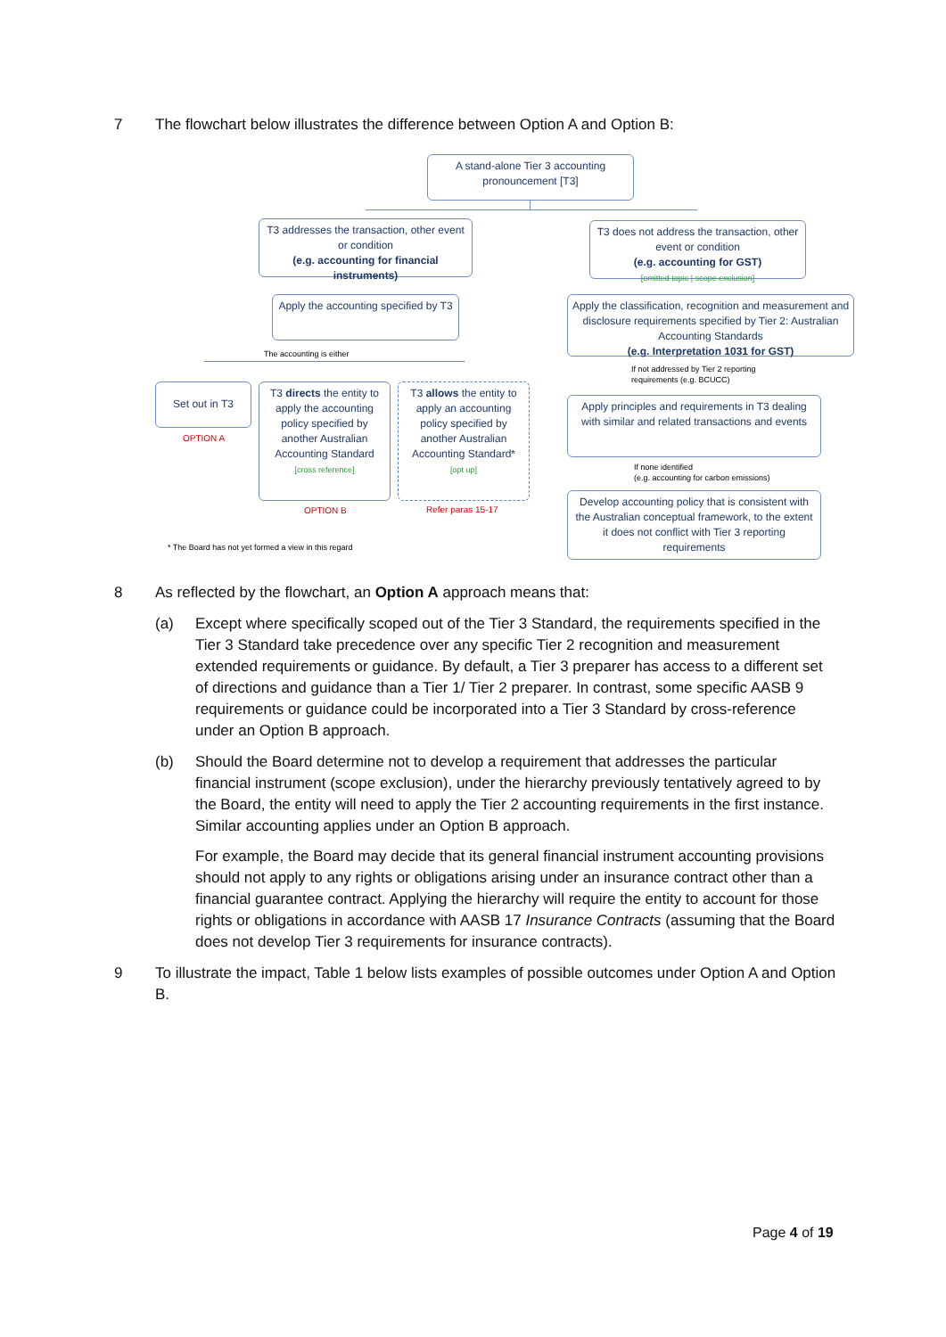7
The flowchart below illustrates the difference between Option A and Option B:
A stand-alone Tier 3 accounting pronouncement [T3]
T3 addresses the transaction, other event or condition
(e.g. accounting for financial instruments)
T3 does not address the transaction, other event or condition
(e.g. accounting for GST)
[omitted topic | scope exclusion]
Apply the accounting specified by T3
Apply the classification, recognition and measurement and disclosure requirements specified by Tier 2: Australian Accounting Standards
(e.g. Interpretation 1031 for GST)
The accounting is either
If not addressed by Tier 2 reporting
requirements (e.g. BCUCC)
Set out in T3
T3 directs the entity to apply the accounting policy specified by another Australian Accounting Standard
[cross reference]
T3 allows the entity to apply an accounting policy specified by another Australian Accounting Standard*
[opt up]
Apply principles and requirements in T3 dealing with similar and related transactions and events
OPTION A
If none identified
(e.g. accounting for carbon emissions)
Develop accounting policy that is consistent with the Australian conceptual framework, to the extent it does not conflict with Tier 3 reporting requirements
OPTION B Refer paras 15-17
* The Board has not yet formed a view in this regard
8
As reflected by the flowchart, an Option A approach means that:
(a)
Except where specifically scoped out of the Tier 3 Standard, the requirements specified in the Tier 3 Standard take precedence over any specific Tier 2 recognition and measurement extended requirements or guidance. By default, a Tier 3 preparer has access to a different set of directions and guidance than a Tier 1/ Tier 2 preparer. In contrast, some specific AASB 9 requirements or guidance could be incorporated into a Tier 3 Standard by cross-reference under an Option B approach.
(b)
Should the Board determine not to develop a requirement that addresses the particular financial instrument (scope exclusion), under the hierarchy previously tentatively agreed to by the Board, the entity will need to apply the Tier 2 accounting requirements in the first instance. Similar accounting applies under an Option B approach.
For example, the Board may decide that its general financial instrument accounting provisions should not apply to any rights or obligations arising under an insurance contract other than a financial guarantee contract. Applying the hierarchy will require the entity to account for those rights or obligations in accordance with AASB 17 Insurance Contracts (assuming that the Board does not develop Tier 3 requirements for insurance contracts).
9
To illustrate the impact, Table 1 below lists examples of possible outcomes under Option A and Option B.
Page 4 of 19